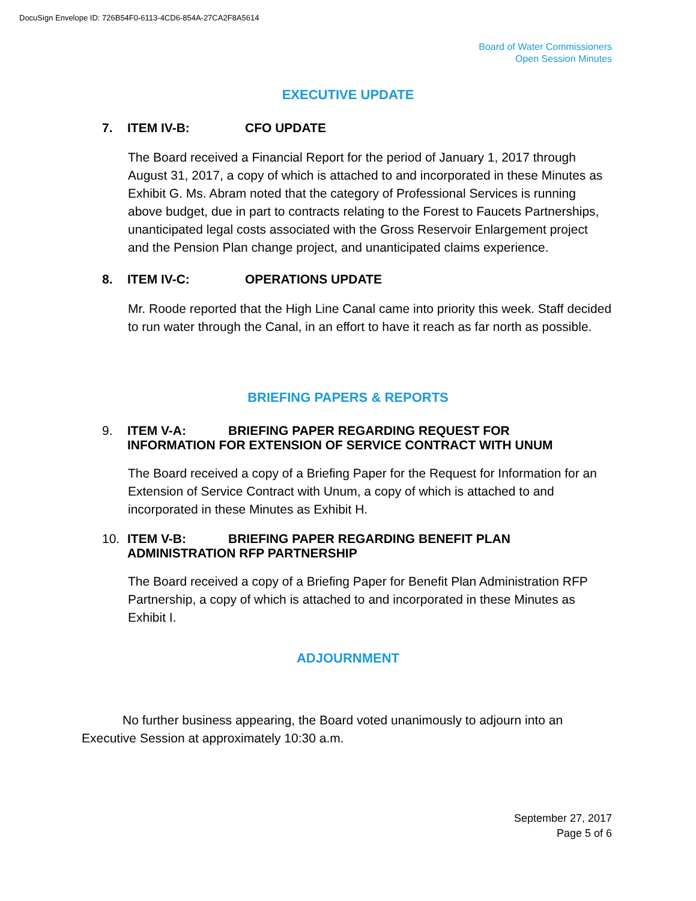DocuSign Envelope ID: 726B54F0-6113-4CD6-854A-27CA2F8A5614
Board of Water Commissioners
Open Session Minutes
EXECUTIVE UPDATE
7. ITEM IV-B: CFO UPDATE
The Board received a Financial Report for the period of January 1, 2017 through August 31, 2017, a copy of which is attached to and incorporated in these Minutes as Exhibit G. Ms. Abram noted that the category of Professional Services is running above budget, due in part to contracts relating to the Forest to Faucets Partnerships, unanticipated legal costs associated with the Gross Reservoir Enlargement project and the Pension Plan change project, and unanticipated claims experience.
8. ITEM IV-C: OPERATIONS UPDATE
Mr. Roode reported that the High Line Canal came into priority this week. Staff decided to run water through the Canal, in an effort to have it reach as far north as possible.
BRIEFING PAPERS & REPORTS
9. ITEM V-A: BRIEFING PAPER REGARDING REQUEST FOR
INFORMATION FOR EXTENSION OF SERVICE CONTRACT WITH UNUM
The Board received a copy of a Briefing Paper for the Request for Information for an Extension of Service Contract with Unum, a copy of which is attached to and incorporated in these Minutes as Exhibit H.
10. ITEM V-B: BRIEFING PAPER REGARDING BENEFIT PLAN
ADMINISTRATION RFP PARTNERSHIP
The Board received a copy of a Briefing Paper for Benefit Plan Administration RFP Partnership, a copy of which is attached to and incorporated in these Minutes as Exhibit I.
ADJOURNMENT
No further business appearing, the Board voted unanimously to adjourn into an Executive Session at approximately 10:30 a.m.
September 27, 2017
Page 5 of 6